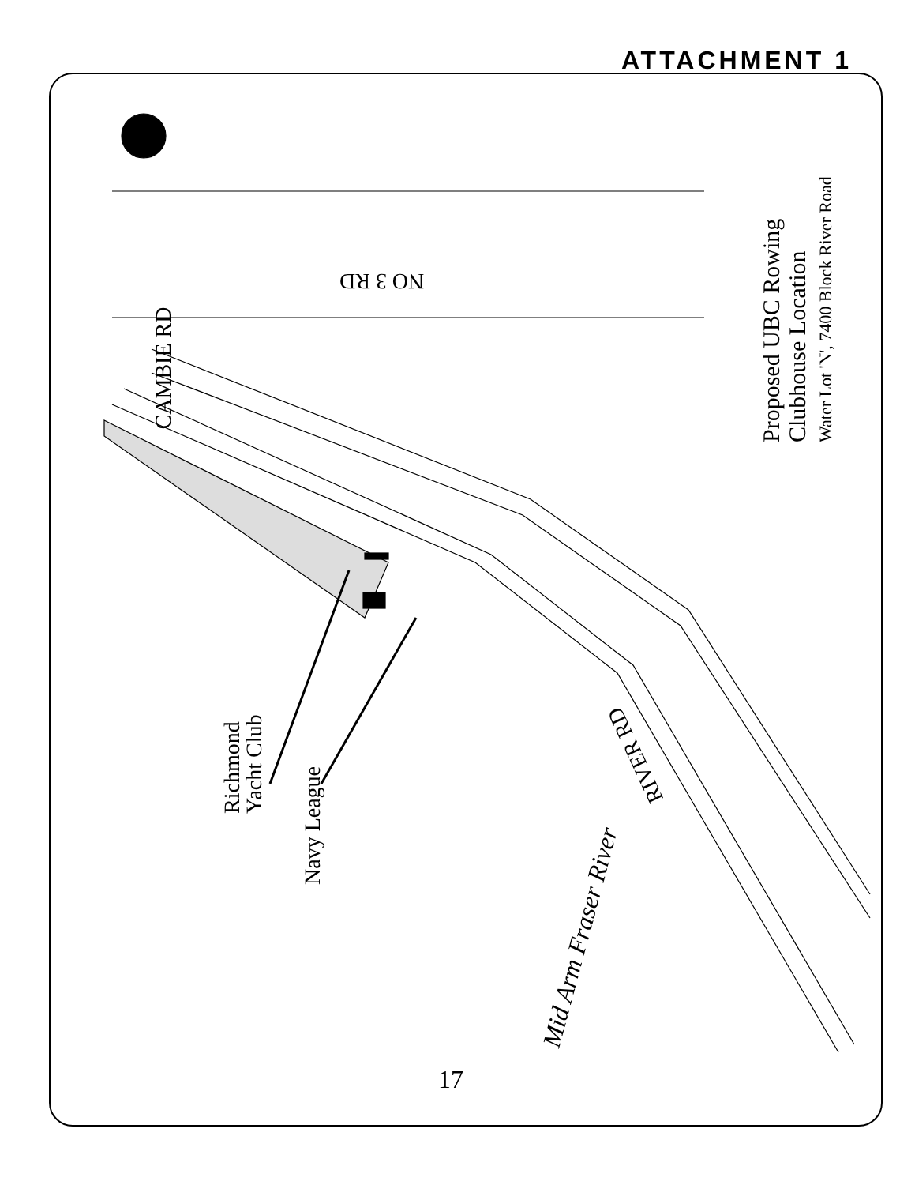ATTACHMENT 1
NO 3 RD
CAMBIE RD
RIVER RD
Proposed UBC Rowing
Clubhouse Location
Water Lot 'N', 7400 Block River Road
Richmond
Yacht Club
Navy League
Mid Arm Fraser River
17